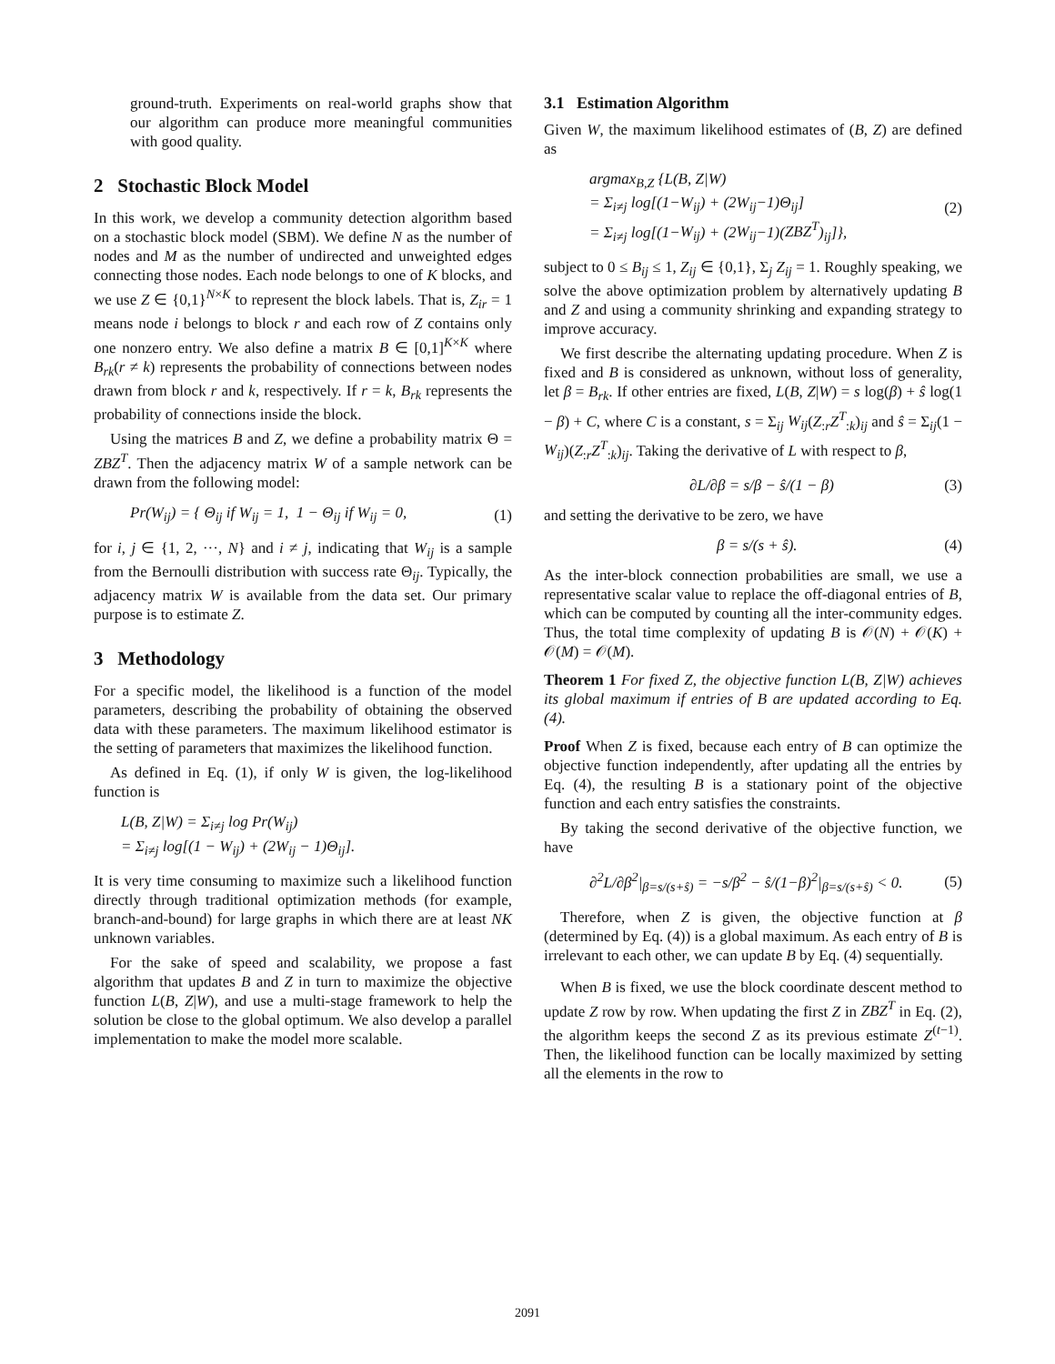ground-truth. Experiments on real-world graphs show that our algorithm can produce more meaningful communities with good quality.
2 Stochastic Block Model
In this work, we develop a community detection algorithm based on a stochastic block model (SBM). We define N as the number of nodes and M as the number of undirected and unweighted edges connecting those nodes. Each node belongs to one of K blocks, and we use Z ∈ {0,1}<sup>N×K</sup> to represent the block labels. That is, Z<sub>ir</sub> = 1 means node i belongs to block r and each row of Z contains only one nonzero entry. We also define a matrix B ∈ [0,1]<sup>K×K</sup> where B<sub>rk</sub>(r ≠ k) represents the probability of connections between nodes drawn from block r and k, respectively. If r = k, B<sub>rk</sub> represents the probability of connections inside the block.
Using the matrices B and Z, we define a probability matrix Θ = ZBZ<sup>T</sup>. Then the adjacency matrix W of a sample network can be drawn from the following model:
Pr(W<sub>ij</sub>) = { Θ<sub>ij</sub> if W<sub>ij</sub> = 1, 1 − Θ<sub>ij</sub> if W<sub>ij</sub> = 0,
(1)
for i, j ∈ {1, 2, ···, N} and i ≠ j, indicating that W<sub>ij</sub> is a sample from the Bernoulli distribution with success rate Θ<sub>ij</sub>. Typically, the adjacency matrix W is available from the data set. Our primary purpose is to estimate Z.
3 Methodology
For a specific model, the likelihood is a function of the model parameters, describing the probability of obtaining the observed data with these parameters. The maximum likelihood estimator is the setting of parameters that maximizes the likelihood function.
As defined in Eq. (1), if only W is given, the log-likelihood function is
L(B, Z|W) = Σ<sub>i≠j</sub> log Pr(W<sub>ij</sub>)
= Σ<sub>i≠j</sub> log[(1 − W<sub>ij</sub>) + (2W<sub>ij</sub> − 1)Θ<sub>ij</sub>].
It is very time consuming to maximize such a likelihood function directly through traditional optimization methods (for example, branch-and-bound) for large graphs in which there are at least NK unknown variables.
For the sake of speed and scalability, we propose a fast algorithm that updates B and Z in turn to maximize the objective function L(B, Z|W), and use a multi-stage framework to help the solution be close to the global optimum. We also develop a parallel implementation to make the model more scalable.
3.1 Estimation Algorithm
Given W, the maximum likelihood estimates of (B, Z) are defined as
argmax<sub>B,Z</sub> {L(B, Z|W)
= Σ<sub>i≠j</sub> log[(1−W<sub>ij</sub>) + (2W<sub>ij</sub>−1)Θ<sub>ij</sub>]
= Σ<sub>i≠j</sub> log[(1−W<sub>ij</sub>) + (2W<sub>ij</sub>−1)(ZBZ<sup>T</sup>)<sub>ij</sub>]},
(2)
subject to 0 ≤ B<sub>ij</sub> ≤ 1, Z<sub>ij</sub> ∈ {0,1}, Σ<sub>j</sub> Z<sub>ij</sub> = 1. Roughly speaking, we solve the above optimization problem by alternatively updating B and Z and using a community shrinking and expanding strategy to improve accuracy.
We first describe the alternating updating procedure. When Z is fixed and B is considered as unknown, without loss of generality, let β = B<sub>rk</sub>. If other entries are fixed, L(B, Z|W) = s log(β) + ŝ log(1 − β) + C, where C is a constant, s = Σ<sub>ij</sub> W<sub>ij</sub>(Z<sub>:r</sub>Z<sup>T</sup><sub>:k</sub>)<sub>ij</sub> and ŝ = Σ<sub>ij</sub>(1 − W<sub>ij</sub>)(Z<sub>:r</sub>Z<sup>T</sup><sub>:k</sub>)<sub>ij</sub>. Taking the derivative of L with respect to β,
∂L/∂β = s/β − ŝ/(1 − β) (3)
and setting the derivative to be zero, we have
β = s/(s + ŝ). (4)
As the inter-block connection probabilities are small, we use a representative scalar value to replace the off-diagonal entries of B, which can be computed by counting all the inter-community edges. Thus, the total time complexity of updating B is 𝒪(N) + 𝒪(K) + 𝒪(M) = 𝒪(M).
Theorem 1 For fixed Z, the objective function L(B, Z|W) achieves its global maximum if entries of B are updated according to Eq. (4).
Proof When Z is fixed, because each entry of B can optimize the objective function independently, after updating all the entries by Eq. (4), the resulting B is a stationary point of the objective function and each entry satisfies the constraints.
By taking the second derivative of the objective function, we have
∂<sup>2</sup>L/∂β<sup>2</sup>|<sub>β=s/(s+ŝ)</sub> = −s/β<sup>2</sup> − ŝ/(1−β)<sup>2</sup>|<sub>β=s/(s+ŝ)</sub> < 0.
(5)
Therefore, when Z is given, the objective function at β (determined by Eq. (4)) is a global maximum. As each entry of B is irrelevant to each other, we can update B by Eq. (4) sequentially.
When B is fixed, we use the block coordinate descent method to update Z row by row. When updating the first Z in ZBZ<sup>T</sup> in Eq. (2), the algorithm keeps the second Z as its previous estimate Z<sup>(t−1)</sup>. Then, the likelihood function can be locally maximized by setting all the elements in the row to
2091